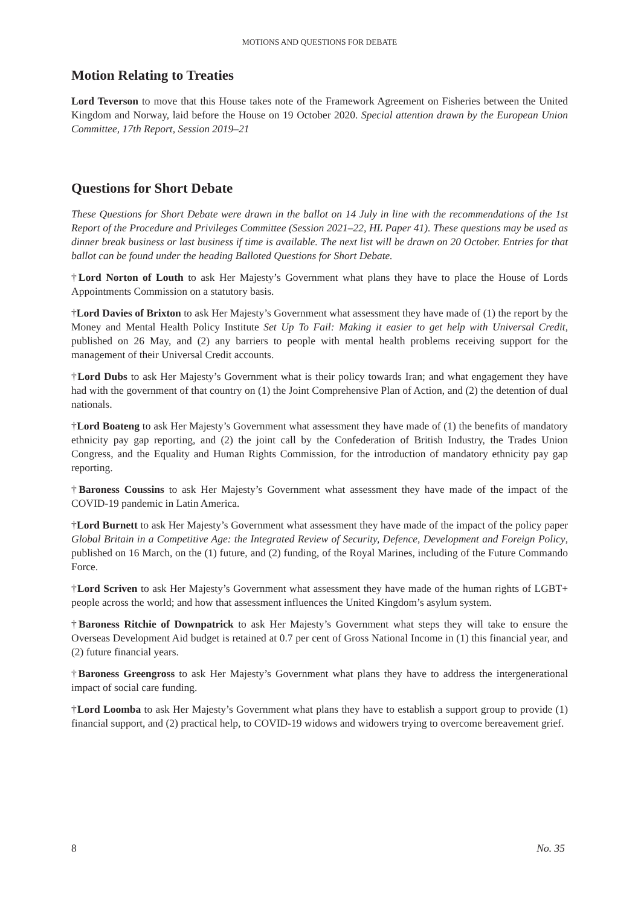MOTIONS AND QUESTIONS FOR DEBATE
Motion Relating to Treaties
Lord Teverson to move that this House takes note of the Framework Agreement on Fisheries between the United Kingdom and Norway, laid before the House on 19 October 2020. Special attention drawn by the European Union Committee, 17th Report, Session 2019–21
Questions for Short Debate
These Questions for Short Debate were drawn in the ballot on 14 July in line with the recommendations of the 1st Report of the Procedure and Privileges Committee (Session 2021–22, HL Paper 41). These questions may be used as dinner break business or last business if time is available. The next list will be drawn on 20 October. Entries for that ballot can be found under the heading Balloted Questions for Short Debate.
†Lord Norton of Louth to ask Her Majesty’s Government what plans they have to place the House of Lords Appointments Commission on a statutory basis.
†Lord Davies of Brixton to ask Her Majesty’s Government what assessment they have made of (1) the report by the Money and Mental Health Policy Institute Set Up To Fail: Making it easier to get help with Universal Credit, published on 26 May, and (2) any barriers to people with mental health problems receiving support for the management of their Universal Credit accounts.
†Lord Dubs to ask Her Majesty’s Government what is their policy towards Iran; and what engagement they have had with the government of that country on (1) the Joint Comprehensive Plan of Action, and (2) the detention of dual nationals.
†Lord Boateng to ask Her Majesty’s Government what assessment they have made of (1) the benefits of mandatory ethnicity pay gap reporting, and (2) the joint call by the Confederation of British Industry, the Trades Union Congress, and the Equality and Human Rights Commission, for the introduction of mandatory ethnicity pay gap reporting.
†Baroness Coussins to ask Her Majesty’s Government what assessment they have made of the impact of the COVID-19 pandemic in Latin America.
†Lord Burnett to ask Her Majesty’s Government what assessment they have made of the impact of the policy paper Global Britain in a Competitive Age: the Integrated Review of Security, Defence, Development and Foreign Policy, published on 16 March, on the (1) future, and (2) funding, of the Royal Marines, including of the Future Commando Force.
†Lord Scriven to ask Her Majesty’s Government what assessment they have made of the human rights of LGBT+ people across the world; and how that assessment influences the United Kingdom’s asylum system.
†Baroness Ritchie of Downpatrick to ask Her Majesty’s Government what steps they will take to ensure the Overseas Development Aid budget is retained at 0.7 per cent of Gross National Income in (1) this financial year, and (2) future financial years.
†Baroness Greengross to ask Her Majesty’s Government what plans they have to address the intergenerational impact of social care funding.
†Lord Loomba to ask Her Majesty’s Government what plans they have to establish a support group to provide (1) financial support, and (2) practical help, to COVID-19 widows and widowers trying to overcome bereavement grief.
8 No. 35